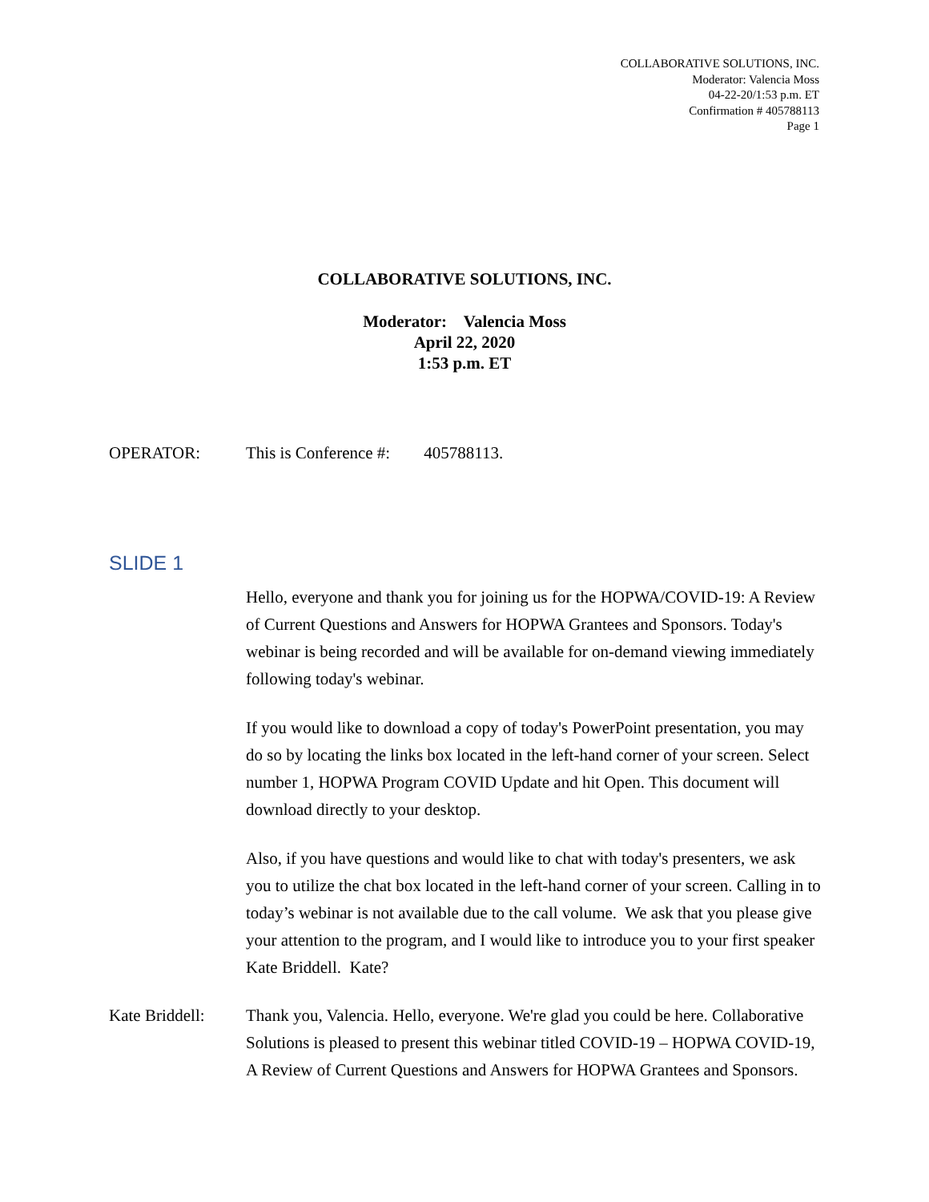COLLABORATIVE SOLUTIONS, INC.
Moderator: Valencia Moss
04-22-20/1:53 p.m. ET
Confirmation # 405788113
Page 1
COLLABORATIVE SOLUTIONS, INC.
Moderator: Valencia Moss
April 22, 2020
1:53 p.m. ET
OPERATOR: This is Conference #: 405788113.
SLIDE 1
Hello, everyone and thank you for joining us for the HOPWA/COVID-19: A Review of Current Questions and Answers for HOPWA Grantees and Sponsors. Today's webinar is being recorded and will be available for on-demand viewing immediately following today's webinar.
If you would like to download a copy of today's PowerPoint presentation, you may do so by locating the links box located in the left-hand corner of your screen. Select number 1, HOPWA Program COVID Update and hit Open. This document will download directly to your desktop.
Also, if you have questions and would like to chat with today's presenters, we ask you to utilize the chat box located in the left-hand corner of your screen. Calling in to today’s webinar is not available due to the call volume. We ask that you please give your attention to the program, and I would like to introduce you to your first speaker Kate Briddell. Kate?
Kate Briddell:
Thank you, Valencia. Hello, everyone. We're glad you could be here. Collaborative Solutions is pleased to present this webinar titled COVID-19 – HOPWA COVID-19, A Review of Current Questions and Answers for HOPWA Grantees and Sponsors.